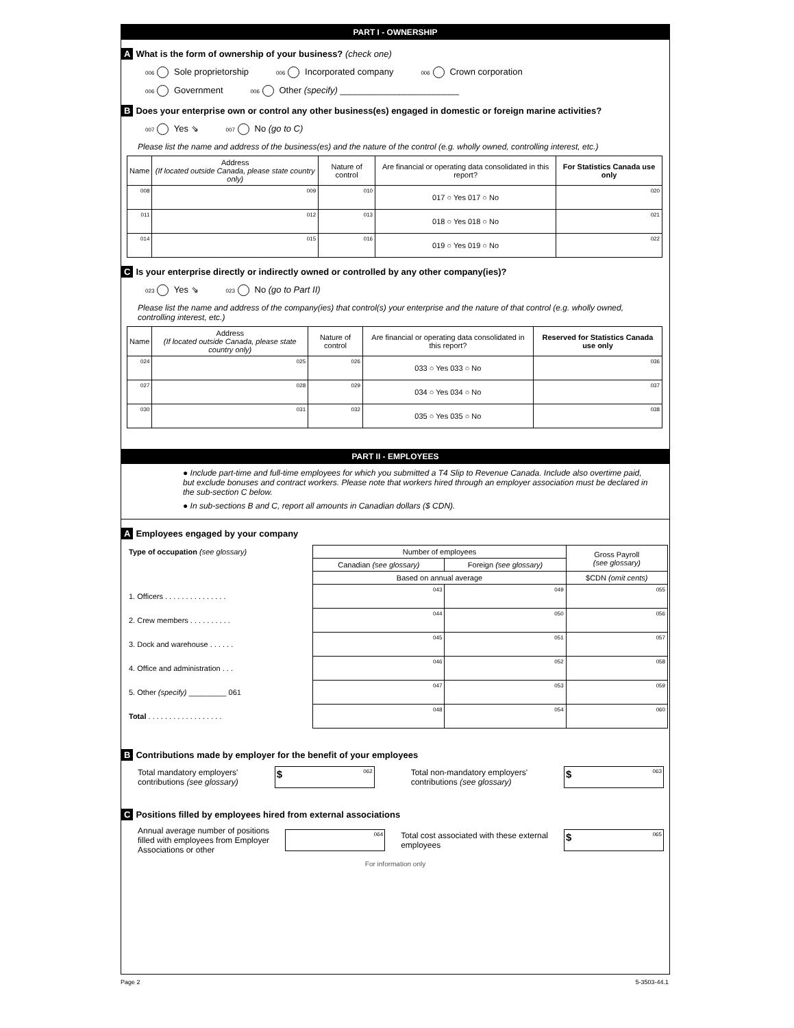PART I - OWNERSHIP
A What is the form of ownership of your business? (check one)
006 Sole proprietorship 006 Incorporated company 006 Crown corporation
006 Government 006 Other (specify) ________________________
B Does your enterprise own or control any other business(es) engaged in domestic or foreign marine activities?
007 Yes ⇘ 007 No (go to C)
Please list the name and address of the business(es) and the nature of the control (e.g. wholly owned, controlling interest, etc.)
| Name | Address (If located outside Canada, please state country only) | Nature of control | Are financial or operating data consolidated in this report? | For Statistics Canada use only |
| --- | --- | --- | --- | --- |
| 008 | 009 | 010 | 017 ○ Yes 017 ○ No | 020 |
| 011 | 012 | 013 | 018 ○ Yes 018 ○ No | 021 |
| 014 | 015 | 016 | 019 ○ Yes 019 ○ No | 022 |
C Is your enterprise directly or indirectly owned or controlled by any other company(ies)?
023 Yes ⇘ 023 No (go to Part II)
Please list the name and address of the company(ies) that control(s) your enterprise and the nature of that control (e.g. wholly owned, controlling interest, etc.)
| Name | Address (If located outside Canada, please state country only) | Nature of control | Are financial or operating data consolidated in this report? | Reserved for Statistics Canada use only |
| --- | --- | --- | --- | --- |
| 024 | 025 | 026 | 033 ○ Yes 033 ○ No | 036 |
| 027 | 028 | 029 | 034 ○ Yes 034 ○ No | 037 |
| 030 | 031 | 032 | 035 ○ Yes 035 ○ No | 038 |
PART II - EMPLOYEES
● Include part-time and full-time employees for which you submitted a T4 Slip to Revenue Canada. Include also overtime paid, but exclude bonuses and contract workers. Please note that workers hired through an employer association must be declared in the sub-section C below.
● In sub-sections B and C, report all amounts in Canadian dollars ($ CDN).
A Employees engaged by your company
| Type of occupation (see glossary) | Number of employees | | Gross Payroll (see glossary) |
| --- | --- | --- | --- |
| | Canadian (see glossary) | Foreign (see glossary) | |
| | Based on annual average | | $CDN (omit cents) |
| 1. Officers . . . . . . . . . . . . . . . | 043 | 049 | 055 |
| 2. Crew members . . . . . . . . . . | 044 | 050 | 056 |
| 3. Dock and warehouse . . . . . . | 045 | 051 | 057 |
| 4. Office and administration . . . | 046 | 052 | 058 |
| 5. Other (specify) _________ 061 | 047 | 053 | 059 |
| Total . . . . . . . . . . . . . . . . . . | 048 | 054 | 060 |
B Contributions made by employer for the benefit of your employees
Total mandatory employers'
contributions (see glossary) $ 062 Total non-mandatory employers'
contributions (see glossary) $ 063
C Positions filled by employees hired from external associations
Annual average number of positions
filled with employees from Employer
Associations or other 064 Total cost associated with these external
employees $ 065
For information only
Page 2 5-3503-44.1